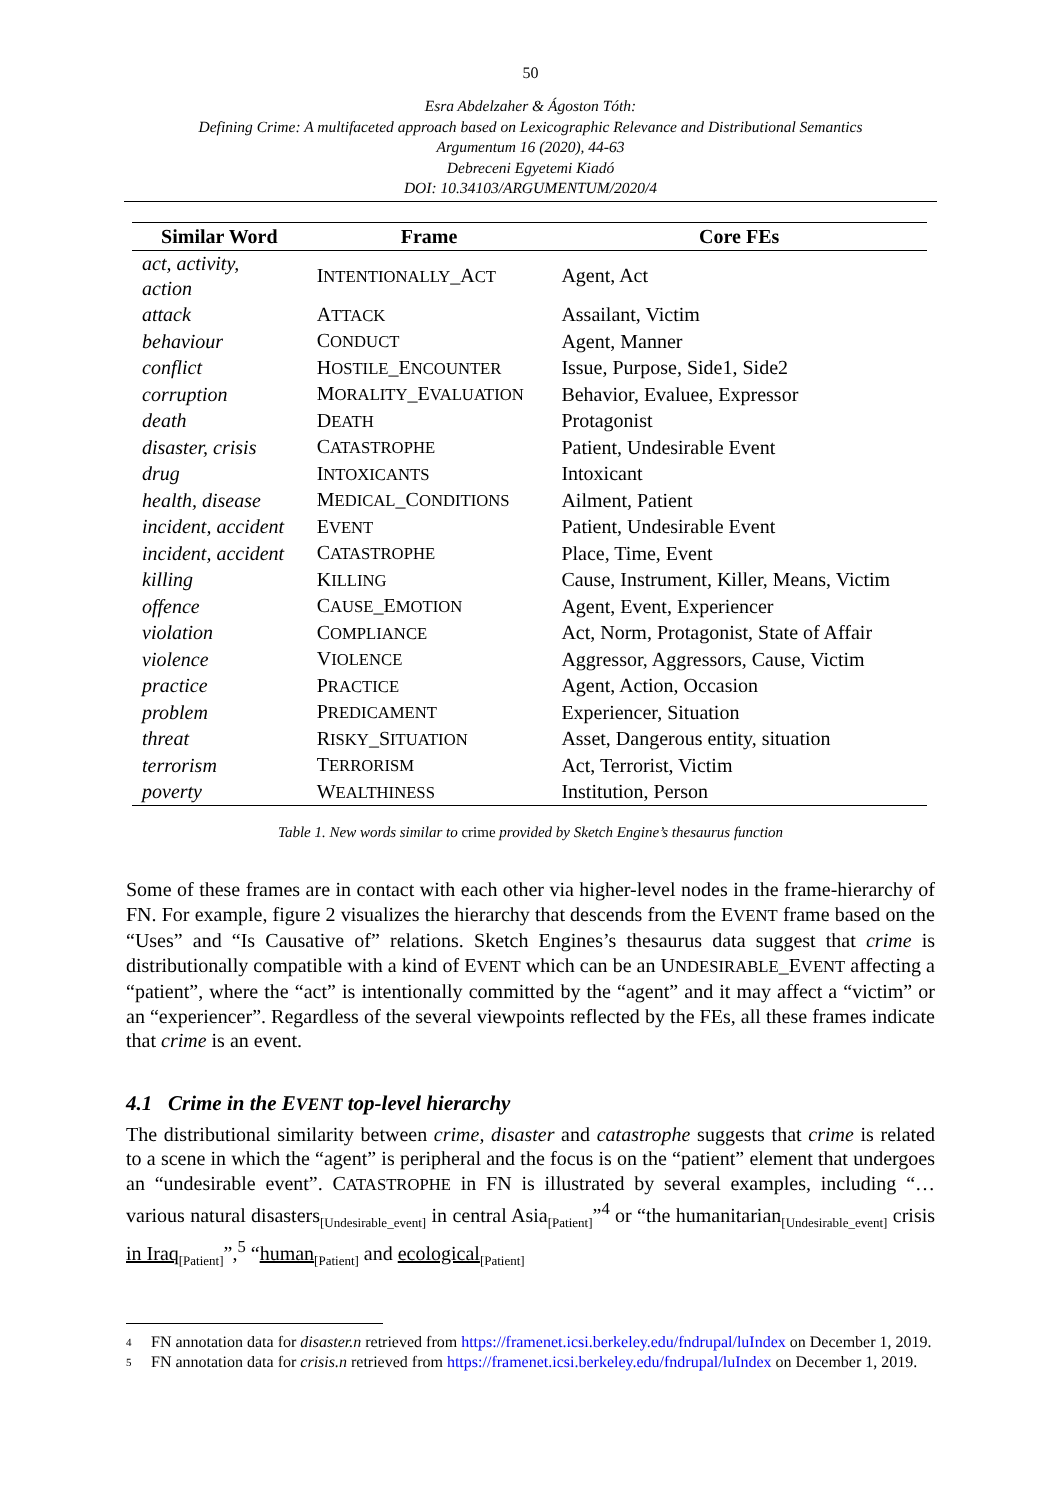50
Esra Abdelzaher & Ágoston Tóth:
Defining Crime: A multifaceted approach based on Lexicographic Relevance and Distributional Semantics
Argumentum 16 (2020), 44-63
Debreceni Egyetemi Kiadó
DOI: 10.34103/ARGUMENTUM/2020/4
| Similar Word | Frame | Core FEs |
| --- | --- | --- |
| act, activity, action | I NTENTIONALLY _A CT | Agent, Act |
| attack | A TTACK | Assailant, Victim |
| behaviour | C ONDUCT | Agent, Manner |
| conflict | H OSTILE _E NCOUNTER | Issue, Purpose, Side1, Side2 |
| corruption | M ORALITY _E VALUATION | Behavior, Evaluee, Expressor |
| death | D EATH | Protagonist |
| disaster, crisis | C ATASTROPHE | Patient, Undesirable Event |
| drug | I NTOXICANTS | Intoxicant |
| health, disease | M EDICAL _C ONDITIONS | Ailment, Patient |
| incident, accident | E VENT | Patient, Undesirable Event |
| incident, accident | C ATASTROPHE | Place, Time, Event |
| killing | K ILLING | Cause, Instrument, Killer, Means, Victim |
| offence | C AUSE _E MOTION | Agent, Event, Experiencer |
| violation | C OMPLIANCE | Act, Norm, Protagonist, State of Affair |
| violence | V IOLENCE | Aggressor, Aggressors, Cause, Victim |
| practice | P RACTICE | Agent, Action, Occasion |
| problem | P REDICAMENT | Experiencer, Situation |
| threat | R ISKY _S ITUATION | Asset, Dangerous entity, situation |
| terrorism | T ERRORISM | Act, Terrorist, Victim |
| poverty | W EALTHINESS | Institution, Person |
Table 1. New words similar to crime provided by Sketch Engine’s thesaurus function
Some of these frames are in contact with each other via higher-level nodes in the frame-hierarchy of FN. For example, figure 2 visualizes the hierarchy that descends from the EVENT frame based on the “Uses” and “Is Causative of” relations. Sketch Engines’s thesaurus data suggest that crime is distributionally compatible with a kind of EVENT which can be an UNDESIRABLE_EVENT affecting a “patient”, where the “act” is intentionally committed by the “agent” and it may affect a “victim” or an “experiencer”. Regardless of the several viewpoints reflected by the FEs, all these frames indicate that crime is an event.
4.1 Crime in the EVENT top-level hierarchy
The distributional similarity between crime, disaster and catastrophe suggests that crime is related to a scene in which the “agent” is peripheral and the focus is on the “patient” element that undergoes an “undesirable event”. CATASTROPHE in FN is illustrated by several examples, including “…various natural disasters<sub>[Undesirable_event]</sub> in central Asia<sub>[Patient]</sub>”<sup>4</sup> or “the humanitarian<sub>[Undesirable_event]</sub> crisis in Iraq<sub>[Patient]</sub>”,<sup>5</sup> “human<sub>[Patient]</sub> and ecological<sub>[Patient]</sub>
4 FN annotation data for disaster.n retrieved from https://framenet.icsi.berkeley.edu/fndrupal/luIndex on December 1, 2019.
5 FN annotation data for crisis.n retrieved from https://framenet.icsi.berkeley.edu/fndrupal/luIndex on December 1, 2019.